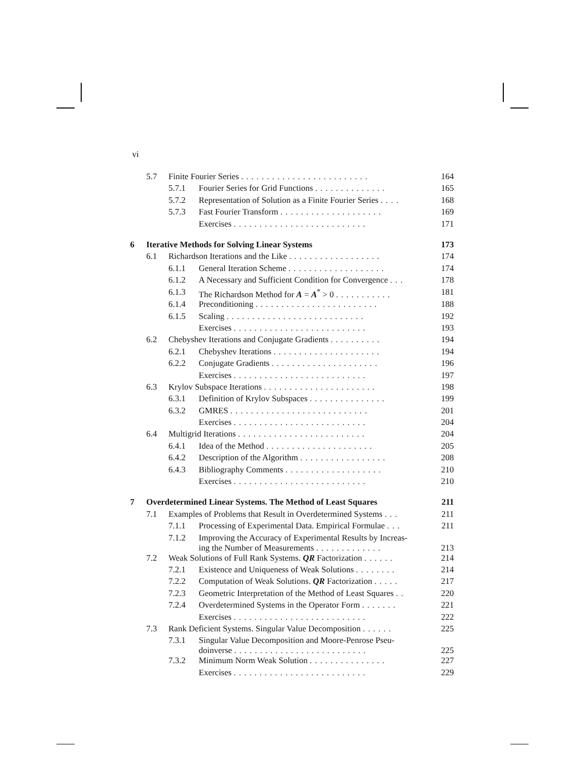vi
| | 5.7 | Finite Fourier Series ......................... | | 164 |
| | | 5.7.1 | Fourier Series for Grid Functions .............. | 165 |
| | | 5.7.2 | Representation of Solution as a Finite Fourier Series .... | 168 |
| | | 5.7.3 | Fast Fourier Transform .................... | 169 |
| | | | Exercises .......................... | 171 |
| 6 | Iterative Methods for Solving Linear Systems | | | 173 |
| | 6.1 | Richardson Iterations and the Like .................. | | 174 |
| | | 6.1.1 | General Iteration Scheme ................... | 174 |
| | | 6.1.2 | A Necessary and Sufficient Condition for Convergence ... | 178 |
| | | 6.1.3 | The Richardson Method for A = A<sup>*</sup> > 0 ........... | 181 |
| | | 6.1.4 | Preconditioning ........................ | 188 |
| | | 6.1.5 | Scaling ........................... | 192 |
| | | | Exercises .......................... | 193 |
| | 6.2 | Chebyshev Iterations and Conjugate Gradients .......... | | 194 |
| | | 6.2.1 | Chebyshev Iterations ..................... | 194 |
| | | 6.2.2 | Conjugate Gradients ..................... | 196 |
| | | | Exercises .......................... | 197 |
| | 6.3 | Krylov Subspace Iterations ...................... | | 198 |
| | | 6.3.1 | Definition of Krylov Subspaces ............... | 199 |
| | | 6.3.2 | GMRES ........................... | 201 |
| | | | Exercises .......................... | 204 |
| | 6.4 | Multigrid Iterations ......................... | | 204 |
| | | 6.4.1 | Idea of the Method ..................... | 205 |
| | | 6.4.2 | Description of the Algorithm ................. | 208 |
| | | 6.4.3 | Bibliography Comments ................... | 210 |
| | | | Exercises .......................... | 210 |
| 7 | Overdetermined Linear Systems. The Method of Least Squares | | | 211 |
| | 7.1 | Examples of Problems that Result in Overdetermined Systems ... | | 211 |
| | | 7.1.1 | Processing of Experimental Data. Empirical Formulae ... | 211 |
| | | 7.1.2 | Improving the Accuracy of Experimental Results by Increas- ing the Number of Measurements ............. | 213 |
| | 7.2 | Weak Solutions of Full Rank Systems. QR Factorization ...... | | 214 |
| | | 7.2.1 | Existence and Uniqueness of Weak Solutions ........ | 214 |
| | | 7.2.2 | Computation of Weak Solutions. QR Factorization ..... | 217 |
| | | 7.2.3 | Geometric Interpretation of the Method of Least Squares .. | 220 |
| | | 7.2.4 | Overdetermined Systems in the Operator Form ....... | 221 |
| | | | Exercises .......................... | 222 |
| | 7.3 | Rank Deficient Systems. Singular Value Decomposition ...... | | 225 |
| | | 7.3.1 | Singular Value Decomposition and Moore-Penrose Pseu- doinverse .......................... | 225 |
| | | 7.3.2 | Minimum Norm Weak Solution ............... | 227 |
| | | | Exercises .......................... | 229 |